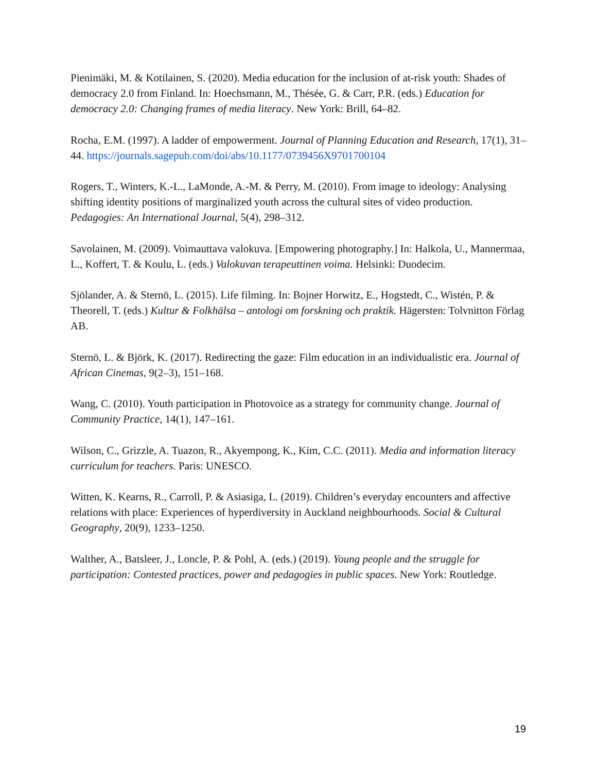Pienimäki, M. & Kotilainen, S. (2020). Media education for the inclusion of at-risk youth: Shades of democracy 2.0 from Finland. In: Hoechsmann, M., Thésée, G. & Carr, P.R. (eds.) Education for democracy 2.0: Changing frames of media literacy. New York: Brill, 64–82.
Rocha, E.M. (1997). A ladder of empowerment. Journal of Planning Education and Research, 17(1), 31–44. https://journals.sagepub.com/doi/abs/10.1177/0739456X9701700104
Rogers, T., Winters, K.-L., LaMonde, A.-M. & Perry, M. (2010). From image to ideology: Analysing shifting identity positions of marginalized youth across the cultural sites of video production. Pedagogies: An International Journal, 5(4), 298–312.
Savolainen, M. (2009). Voimauttava valokuva. [Empowering photography.] In: Halkola, U., Mannermaa, L., Koffert, T. & Koulu, L. (eds.) Valokuvan terapeuttinen voima. Helsinki: Duodecim.
Sjölander, A. & Sternö, L. (2015). Life filming. In: Bojner Horwitz, E., Hogstedt, C., Wistén, P. & Theorell, T. (eds.) Kultur & Folkhälsa – antologi om forskning och praktik. Hägersten: Tolvnitton Förlag AB.
Sternö, L. & Björk, K. (2017). Redirecting the gaze: Film education in an individualistic era. Journal of African Cinemas, 9(2–3), 151–168.
Wang, C. (2010). Youth participation in Photovoice as a strategy for community change. Journal of Community Practice, 14(1), 147–161.
Wilson, C., Grizzle, A. Tuazon, R., Akyempong, K., Kim, C.C. (2011). Media and information literacy curriculum for teachers. Paris: UNESCO.
Witten, K. Kearns, R., Carroll, P. & Asiasiga, L. (2019). Children’s everyday encounters and affective relations with place: Experiences of hyperdiversity in Auckland neighbourhoods. Social & Cultural Geography, 20(9), 1233–1250.
Walther, A., Batsleer, J., Loncle, P. & Pohl, A. (eds.) (2019). Young people and the struggle for participation: Contested practices, power and pedagogies in public spaces. New York: Routledge.
19